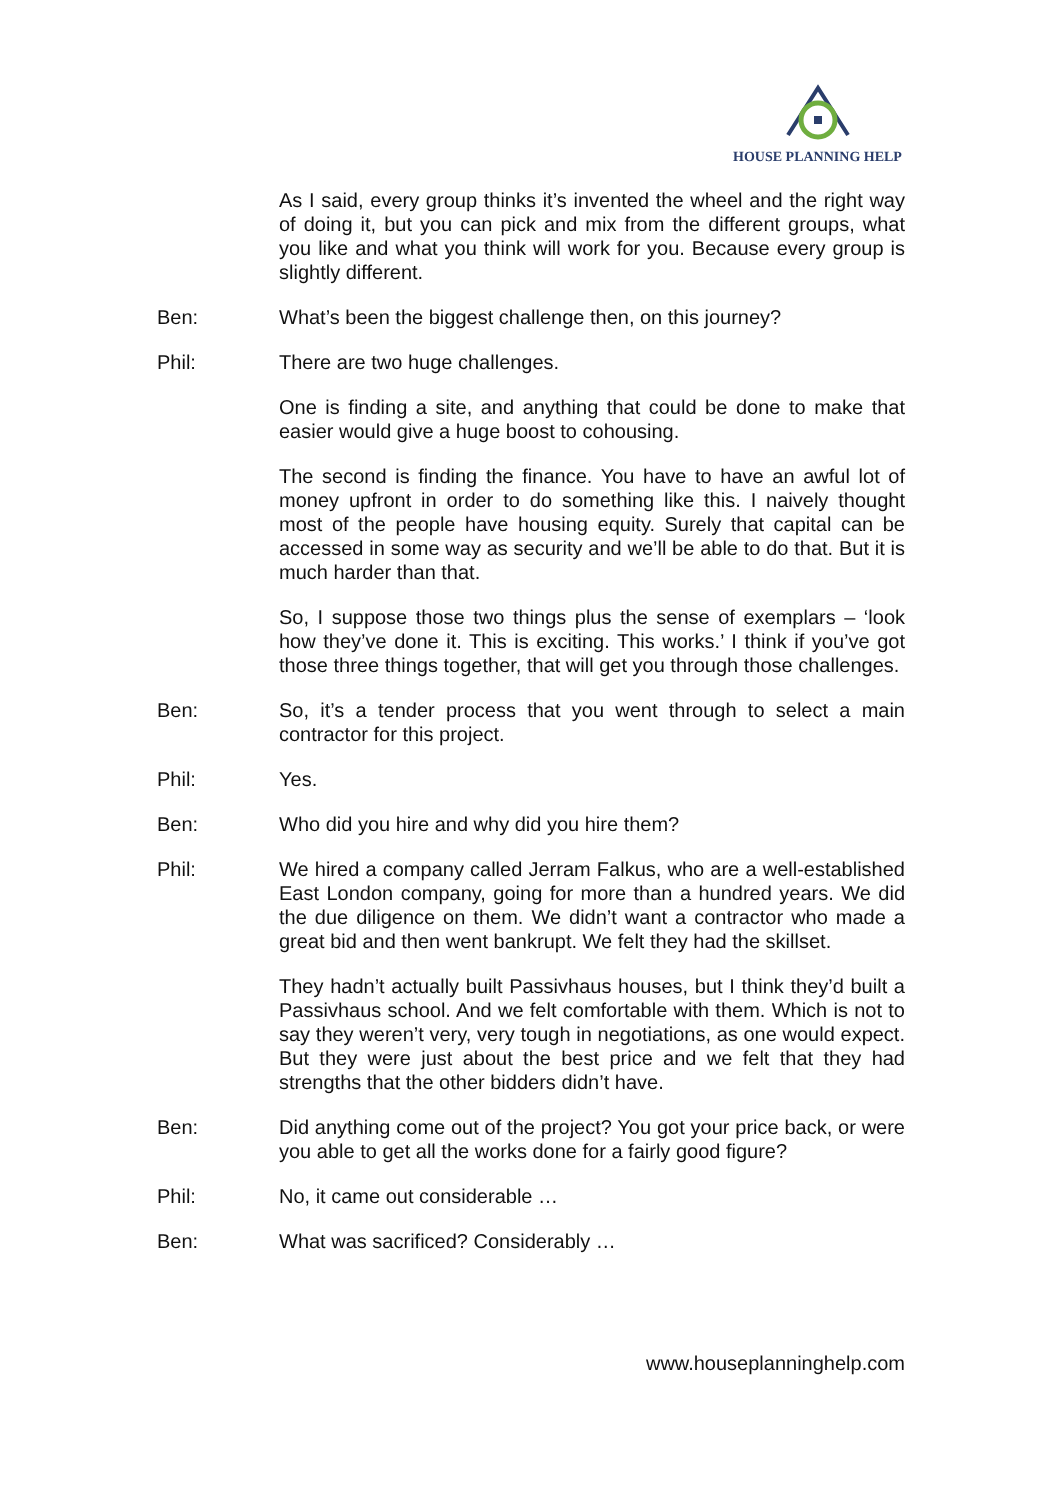HOUSE PLANNING HELP
As I said, every group thinks it’s invented the wheel and the right way of doing it, but you can pick and mix from the different groups, what you like and what you think will work for you. Because every group is slightly different.
Ben: What’s been the biggest challenge then, on this journey?
Phil: There are two huge challenges.
One is finding a site, and anything that could be done to make that easier would give a huge boost to cohousing.
The second is finding the finance. You have to have an awful lot of money upfront in order to do something like this. I naively thought most of the people have housing equity. Surely that capital can be accessed in some way as security and we’ll be able to do that. But it is much harder than that.
So, I suppose those two things plus the sense of exemplars – ‘look how they’ve done it. This is exciting. This works.’ I think if you’ve got those three things together, that will get you through those challenges.
Ben: So, it’s a tender process that you went through to select a main contractor for this project.
Phil: Yes.
Ben: Who did you hire and why did you hire them?
Phil: We hired a company called Jerram Falkus, who are a well-established East London company, going for more than a hundred years. We did the due diligence on them. We didn’t want a contractor who made a great bid and then went bankrupt. We felt they had the skillset.
They hadn’t actually built Passivhaus houses, but I think they’d built a Passivhaus school. And we felt comfortable with them. Which is not to say they weren’t very, very tough in negotiations, as one would expect. But they were just about the best price and we felt that they had strengths that the other bidders didn’t have.
Ben: Did anything come out of the project? You got your price back, or were you able to get all the works done for a fairly good figure?
Phil: No, it came out considerable …
Ben: What was sacrificed? Considerably …
www.houseplanninghelp.com